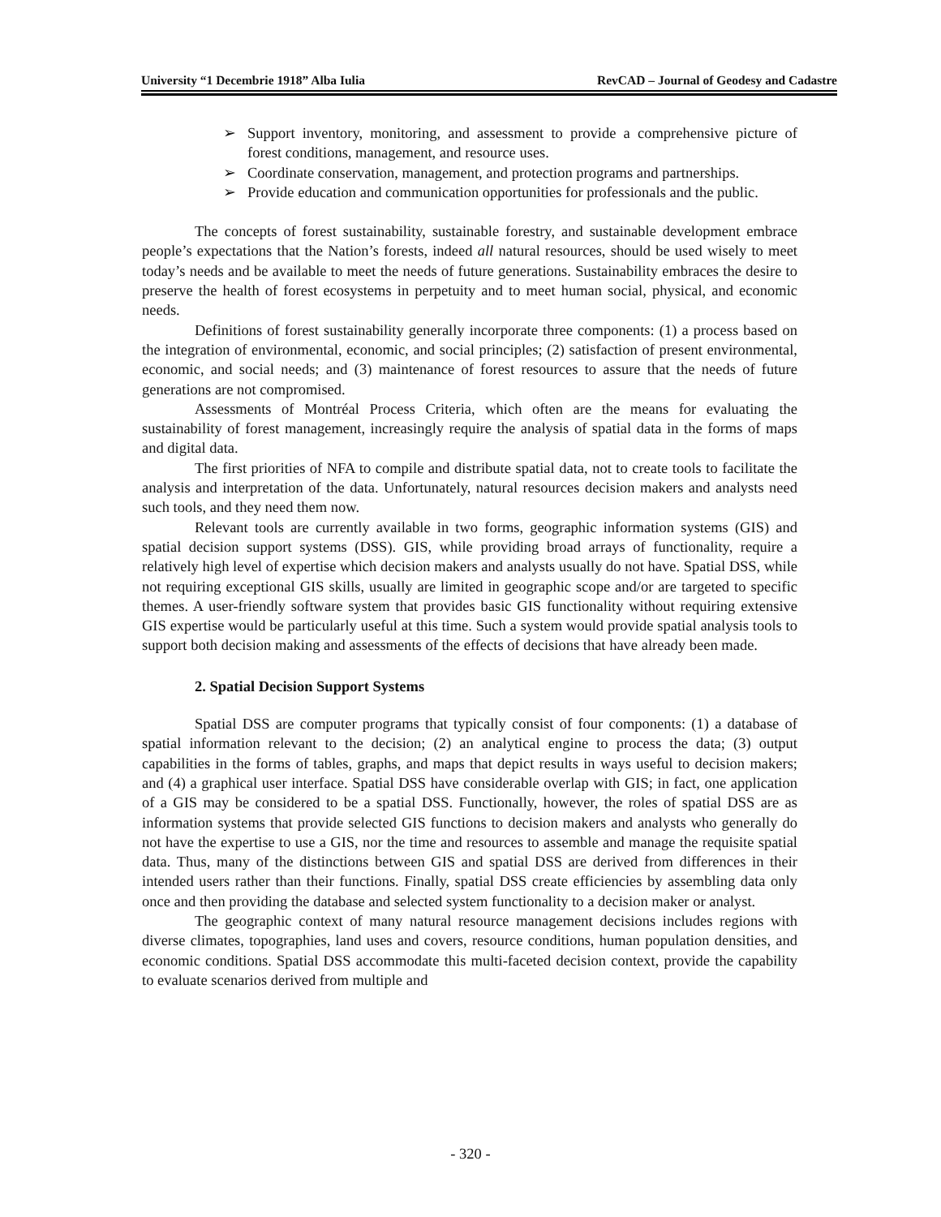University “1 Decembrie 1918” Alba Iulia RevCAD – Journal of Geodesy and Cadastre
➢ Support inventory, monitoring, and assessment to provide a comprehensive picture of forest conditions, management, and resource uses.
➢ Coordinate conservation, management, and protection programs and partnerships.
➢ Provide education and communication opportunities for professionals and the public.
The concepts of forest sustainability, sustainable forestry, and sustainable development embrace people’s expectations that the Nation’s forests, indeed all natural resources, should be used wisely to meet today’s needs and be available to meet the needs of future generations. Sustainability embraces the desire to preserve the health of forest ecosystems in perpetuity and to meet human social, physical, and economic needs.
Definitions of forest sustainability generally incorporate three components: (1) a process based on the integration of environmental, economic, and social principles; (2) satisfaction of present environmental, economic, and social needs; and (3) maintenance of forest resources to assure that the needs of future generations are not compromised.
Assessments of Montréal Process Criteria, which often are the means for evaluating the sustainability of forest management, increasingly require the analysis of spatial data in the forms of maps and digital data.
The first priorities of NFA to compile and distribute spatial data, not to create tools to facilitate the analysis and interpretation of the data. Unfortunately, natural resources decision makers and analysts need such tools, and they need them now.
Relevant tools are currently available in two forms, geographic information systems (GIS) and spatial decision support systems (DSS). GIS, while providing broad arrays of functionality, require a relatively high level of expertise which decision makers and analysts usually do not have. Spatial DSS, while not requiring exceptional GIS skills, usually are limited in geographic scope and/or are targeted to specific themes. A user-friendly software system that provides basic GIS functionality without requiring extensive GIS expertise would be particularly useful at this time. Such a system would provide spatial analysis tools to support both decision making and assessments of the effects of decisions that have already been made.
2. Spatial Decision Support Systems
Spatial DSS are computer programs that typically consist of four components: (1) a database of spatial information relevant to the decision; (2) an analytical engine to process the data; (3) output capabilities in the forms of tables, graphs, and maps that depict results in ways useful to decision makers; and (4) a graphical user interface. Spatial DSS have considerable overlap with GIS; in fact, one application of a GIS may be considered to be a spatial DSS. Functionally, however, the roles of spatial DSS are as information systems that provide selected GIS functions to decision makers and analysts who generally do not have the expertise to use a GIS, nor the time and resources to assemble and manage the requisite spatial data. Thus, many of the distinctions between GIS and spatial DSS are derived from differences in their intended users rather than their functions. Finally, spatial DSS create efficiencies by assembling data only once and then providing the database and selected system functionality to a decision maker or analyst.
The geographic context of many natural resource management decisions includes regions with diverse climates, topographies, land uses and covers, resource conditions, human population densities, and economic conditions. Spatial DSS accommodate this multi-faceted decision context, provide the capability to evaluate scenarios derived from multiple and
- 320 -